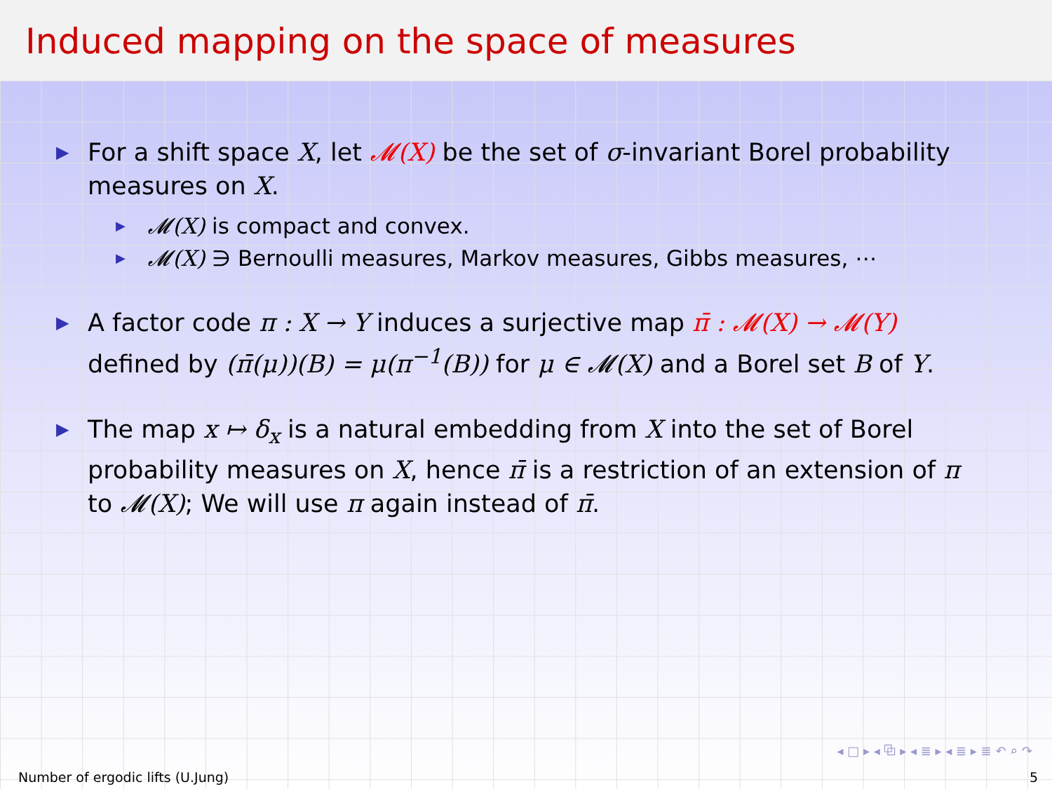Induced mapping on the space of measures
▶ For a shift space X, let 𝓜(X) be the set of σ-invariant Borel probability measures on X.
▶ 𝓜(X) is compact and convex.
▶ 𝓜(X) ∋ Bernoulli measures, Markov measures, Gibbs measures, ⋯
▶ A factor code π : X → Y induces a surjective map π̄ : 𝓜(X) → 𝓜(Y) defined by (π̄(μ))(B) = μ(π<sup>−1</sup>(B)) for μ ∈ 𝓜(X) and a Borel set B of Y.
▶ The map x ↦ δ<sub>x</sub> is a natural embedding from X into the set of Borel probability measures on X, hence π̄ is a restriction of an extension of π to 𝓜(X); We will use π again instead of π̄.
◂ □ ▸ ◂ ⧉ ▸ ◂ ≣ ▸ ◂ ≣ ▸ ≣ ↶ ⌕ ↷
Number of ergodic lifts (U.Jung) 5